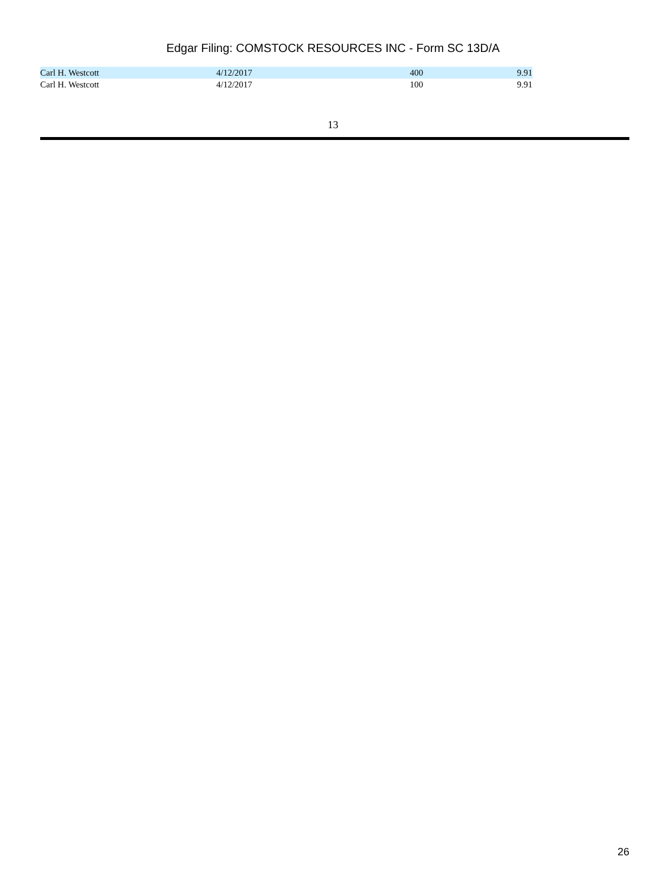Edgar Filing: COMSTOCK RESOURCES INC - Form SC 13D/A
| Carl H. Westcott | 4/12/2017 | 400 | 9.91 |
| Carl H. Westcott | 4/12/2017 | 100 | 9.91 |
13
26